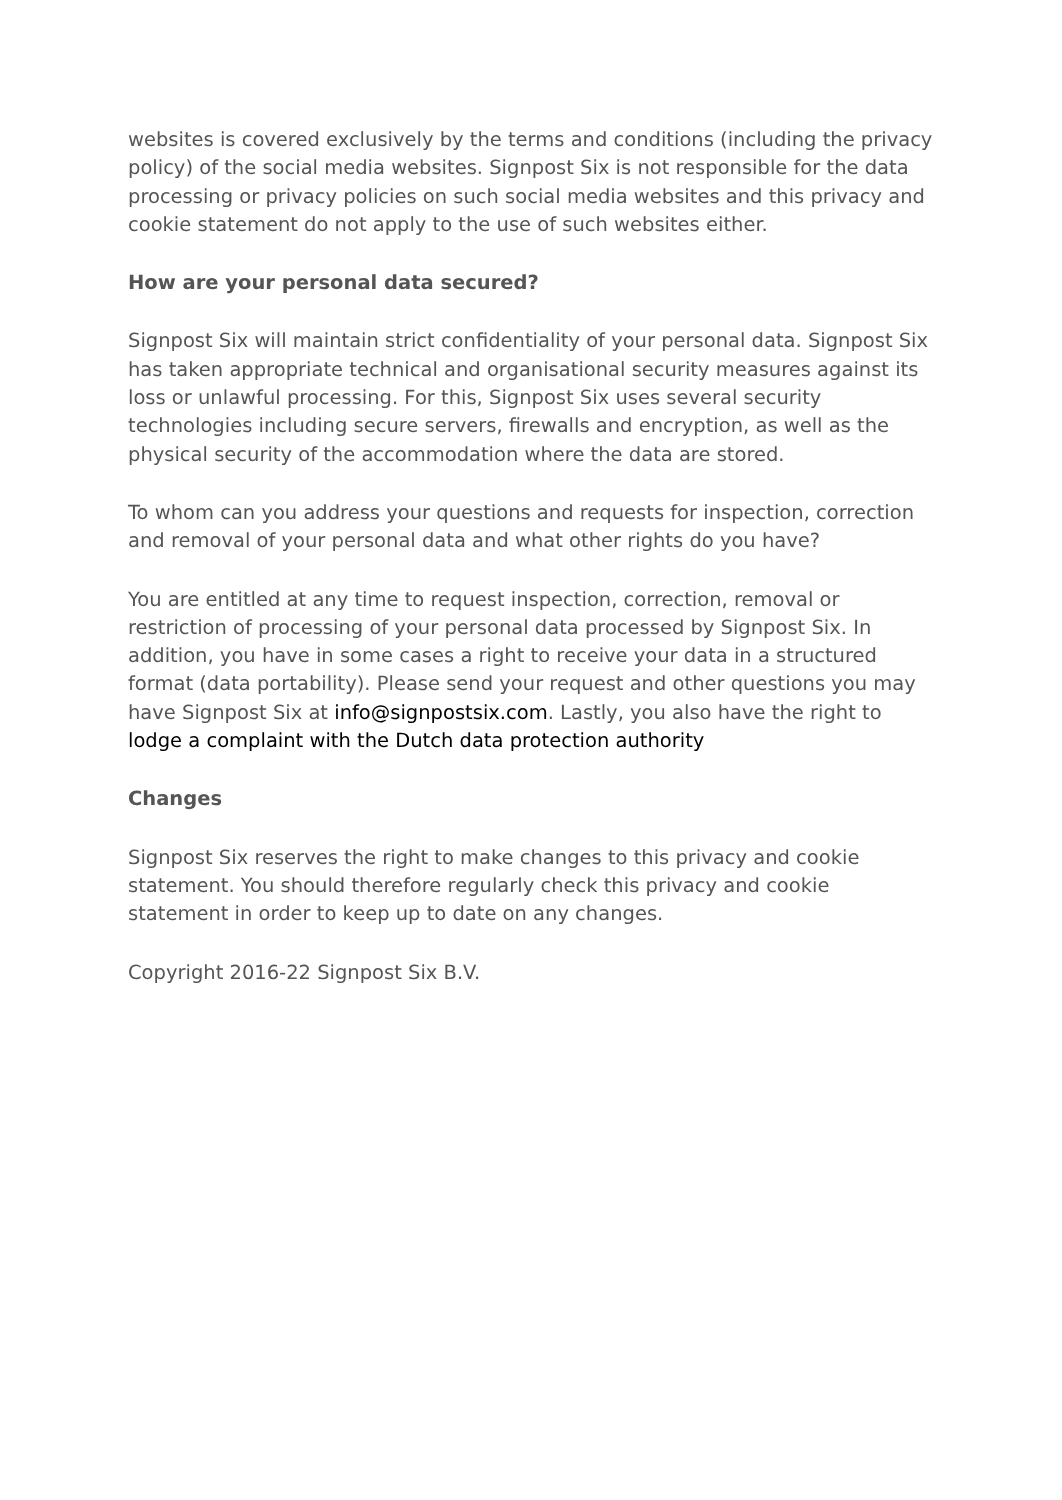websites is covered exclusively by the terms and conditions (including the privacy policy) of the social media websites. Signpost Six is not responsible for the data processing or privacy policies on such social media websites and this privacy and cookie statement do not apply to the use of such websites either.
How are your personal data secured?
Signpost Six will maintain strict confidentiality of your personal data. Signpost Six has taken appropriate technical and organisational security measures against its loss or unlawful processing. For this, Signpost Six uses several security technologies including secure servers, firewalls and encryption, as well as the physical security of the accommodation where the data are stored.
To whom can you address your questions and requests for inspection, correction and removal of your personal data and what other rights do you have?
You are entitled at any time to request inspection, correction, removal or restriction of processing of your personal data processed by Signpost Six. In addition, you have in some cases a right to receive your data in a structured format (data portability). Please send your request and other questions you may have Signpost Six at info@signpostsix.com. Lastly, you also have the right to lodge a complaint with the Dutch data protection authority
Changes
Signpost Six reserves the right to make changes to this privacy and cookie statement. You should therefore regularly check this privacy and cookie statement in order to keep up to date on any changes.
Copyright 2016-22 Signpost Six B.V.